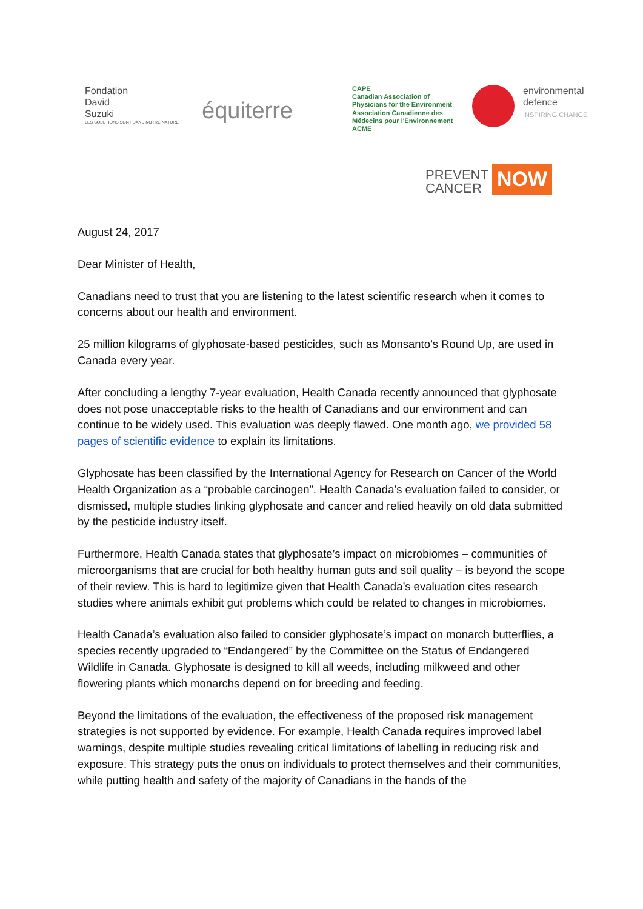Fondation
David
Suzuki
LES SOLUTIONS SONT DANS NOTRE NATURE
équiterre
CAPE
Canadian Association of Physicians for the Environment
Association Canadienne des Médecins pour l'Environnement
ACME
environmental
defence
INSPIRING CHANGE
PREVENT
CANCER
NOW
August 24, 2017
Dear Minister of Health,
Canadians need to trust that you are listening to the latest scientific research when it comes to concerns about our health and environment.
25 million kilograms of glyphosate-based pesticides, such as Monsanto’s Round Up, are used in Canada every year.
After concluding a lengthy 7-year evaluation, Health Canada recently announced that glyphosate does not pose unacceptable risks to the health of Canadians and our environment and can continue to be widely used. This evaluation was deeply flawed. One month ago, we provided 58 pages of scientific evidence to explain its limitations.
Glyphosate has been classified by the International Agency for Research on Cancer of the World Health Organization as a “probable carcinogen”. Health Canada’s evaluation failed to consider, or dismissed, multiple studies linking glyphosate and cancer and relied heavily on old data submitted by the pesticide industry itself.
Furthermore, Health Canada states that glyphosate’s impact on microbiomes – communities of microorganisms that are crucial for both healthy human guts and soil quality – is beyond the scope of their review. This is hard to legitimize given that Health Canada’s evaluation cites research studies where animals exhibit gut problems which could be related to changes in microbiomes.
Health Canada’s evaluation also failed to consider glyphosate’s impact on monarch butterflies, a species recently upgraded to “Endangered” by the Committee on the Status of Endangered Wildlife in Canada. Glyphosate is designed to kill all weeds, including milkweed and other flowering plants which monarchs depend on for breeding and feeding.
Beyond the limitations of the evaluation, the effectiveness of the proposed risk management strategies is not supported by evidence. For example, Health Canada requires improved label warnings, despite multiple studies revealing critical limitations of labelling in reducing risk and exposure. This strategy puts the onus on individuals to protect themselves and their communities, while putting health and safety of the majority of Canadians in the hands of the